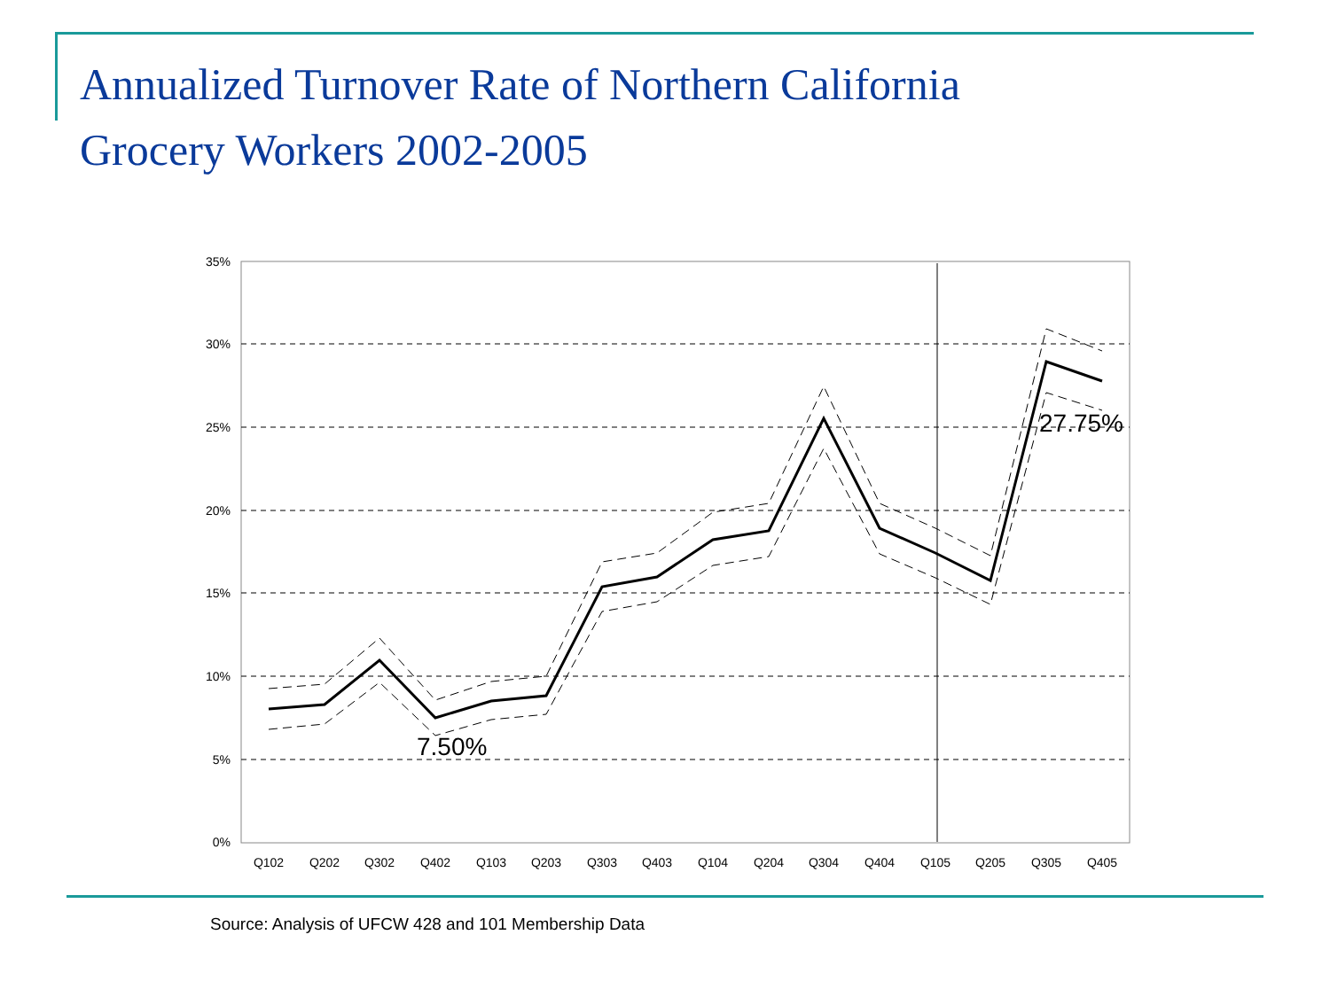Annualized Turnover Rate of Northern California
Grocery Workers 2002-2005
35%
30%
25%
20%
15%
10%
5%
0%
Q102
Q202
Q302
Q402
Q103
Q203
Q303
Q403
Q104
Q204
Q304
Q404
Q105
Q205
Q305
Q405
7.50%
27.75%
Source: Analysis of UFCW 428 and 101 Membership Data